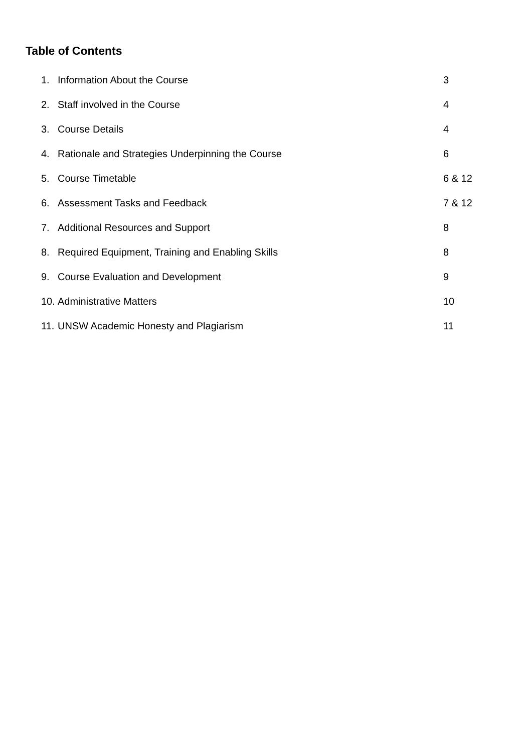Table of Contents
| 1. | Information About the Course | 3 |
| 2. | Staff involved in the Course | 4 |
| 3. | Course Details | 4 |
| 4. | Rationale and Strategies Underpinning the Course | 6 |
| 5. | Course Timetable | 6 & 12 |
| 6. | Assessment Tasks and Feedback | 7 & 12 |
| 7. | Additional Resources and Support | 8 |
| 8. | Required Equipment, Training and Enabling Skills | 8 |
| 9. | Course Evaluation and Development | 9 |
| 10. | Administrative Matters | 10 |
| 11. | UNSW Academic Honesty and Plagiarism | 11 |